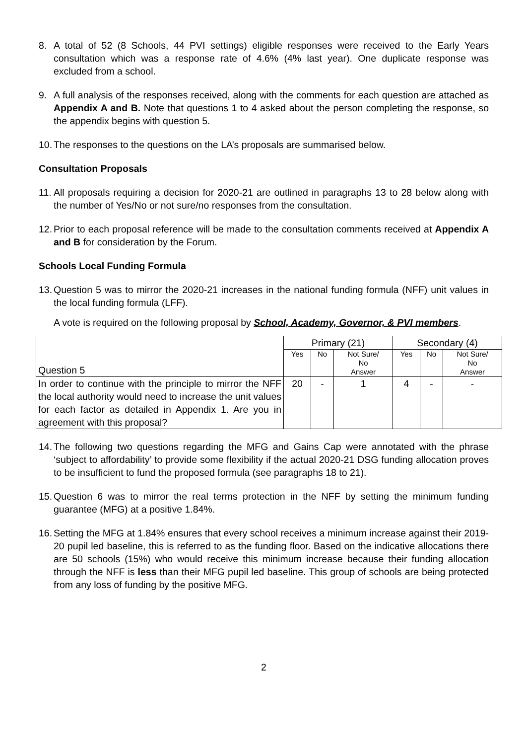8. A total of 52 (8 Schools, 44 PVI settings) eligible responses were received to the Early Years consultation which was a response rate of 4.6% (4% last year). One duplicate response was excluded from a school.
9. A full analysis of the responses received, along with the comments for each question are attached as Appendix A and B. Note that questions 1 to 4 asked about the person completing the response, so the appendix begins with question 5.
10.
The responses to the questions on the LA’s proposals are summarised below.
Consultation Proposals
11.
All proposals requiring a decision for 2020-21 are outlined in paragraphs 13 to 28 below along with the number of Yes/No or not sure/no responses from the consultation.
12.
Prior to each proposal reference will be made to the consultation comments received at Appendix A and B for consideration by the Forum.
Schools Local Funding Formula
13.
Question 5 was to mirror the 2020-21 increases in the national funding formula (NFF) unit values in the local funding formula (LFF).
A vote is required on the following proposal by School, Academy, Governor, & PVI members.
| Question 5 | Primary (21) | | | Secondary (4) | | |
| | Yes | No | Not Sure/ No Answer | Yes | No | Not Sure/ No Answer |
| In order to continue with the principle to mirror the NFF the local authority would need to increase the unit values for each factor as detailed in Appendix 1. Are you in agreement with this proposal? | 20 | - | 1 | 4 | - | - |
14.
The following two questions regarding the MFG and Gains Cap were annotated with the phrase ‘subject to affordability’ to provide some flexibility if the actual 2020-21 DSG funding allocation proves to be insufficient to fund the proposed formula (see paragraphs 18 to 21).
15.
Question 6 was to mirror the real terms protection in the NFF by setting the minimum funding guarantee (MFG) at a positive 1.84%.
16.
Setting the MFG at 1.84% ensures that every school receives a minimum increase against their 2019-20 pupil led baseline, this is referred to as the funding floor. Based on the indicative allocations there are 50 schools (15%) who would receive this minimum increase because their funding allocation through the NFF is less than their MFG pupil led baseline. This group of schools are being protected from any loss of funding by the positive MFG.
2